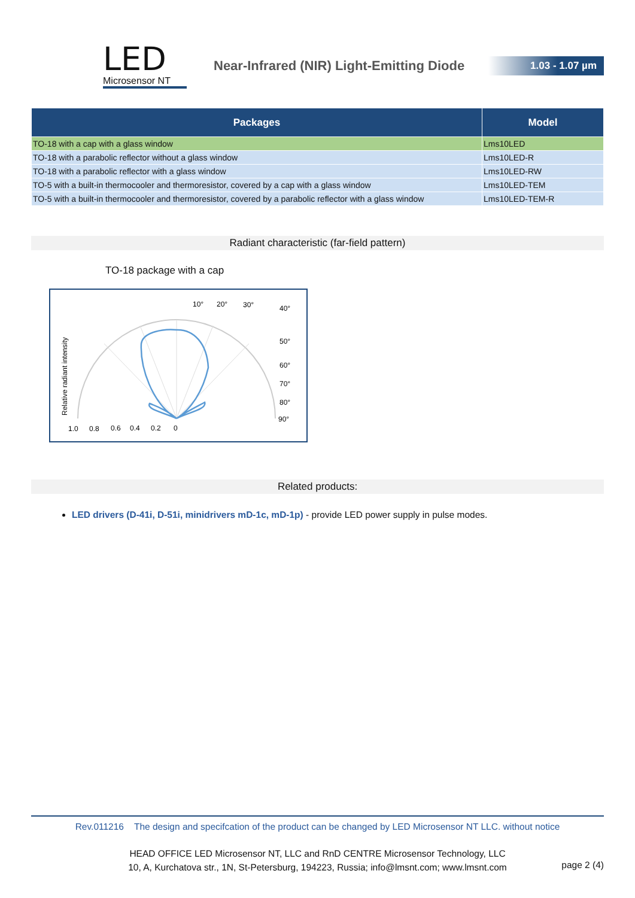LED
Microsensor NT
Near-Infrared (NIR) Light-Emitting Diode
1.03 - 1.07 µm
| Packages | Model |
| --- | --- |
| TO-18 with a cap with a glass window | Lms10LED |
| TO-18 with a parabolic reflector without a glass window | Lms10LED-R |
| TO-18 with a parabolic reflector with a glass window | Lms10LED-RW |
| TO-5 with a built-in thermocooler and thermoresistor, covered by a cap with a glass window | Lms10LED-TEM |
| TO-5 with a built-in thermocooler and thermoresistor, covered by a parabolic reflector with a glass window | Lms10LED-TEM-R |
Radiant characteristic (far-field pattern)
TO-18 package with a cap
10°
20°
30°
40°
50°
60°
70°
80°
90°
1.0
0.8
0.6
0.4
0.2
0
Relative radiant intensity
Related products:
LED drivers (D-41i, D-51i, minidrivers mD-1c, mD-1p) - provide LED power supply in pulse modes.
Rev.011216 The design and specifcation of the product can be changed by LED Microsensor NT LLC. without notice
HEAD OFFICE LED Microsensor NT, LLC and RnD CENTRE Microsensor Technology, LLC
10, A, Kurchatova str., 1N, St-Petersburg, 194223, Russia; info@lmsnt.com; www.lmsnt.com
page 2 (4)